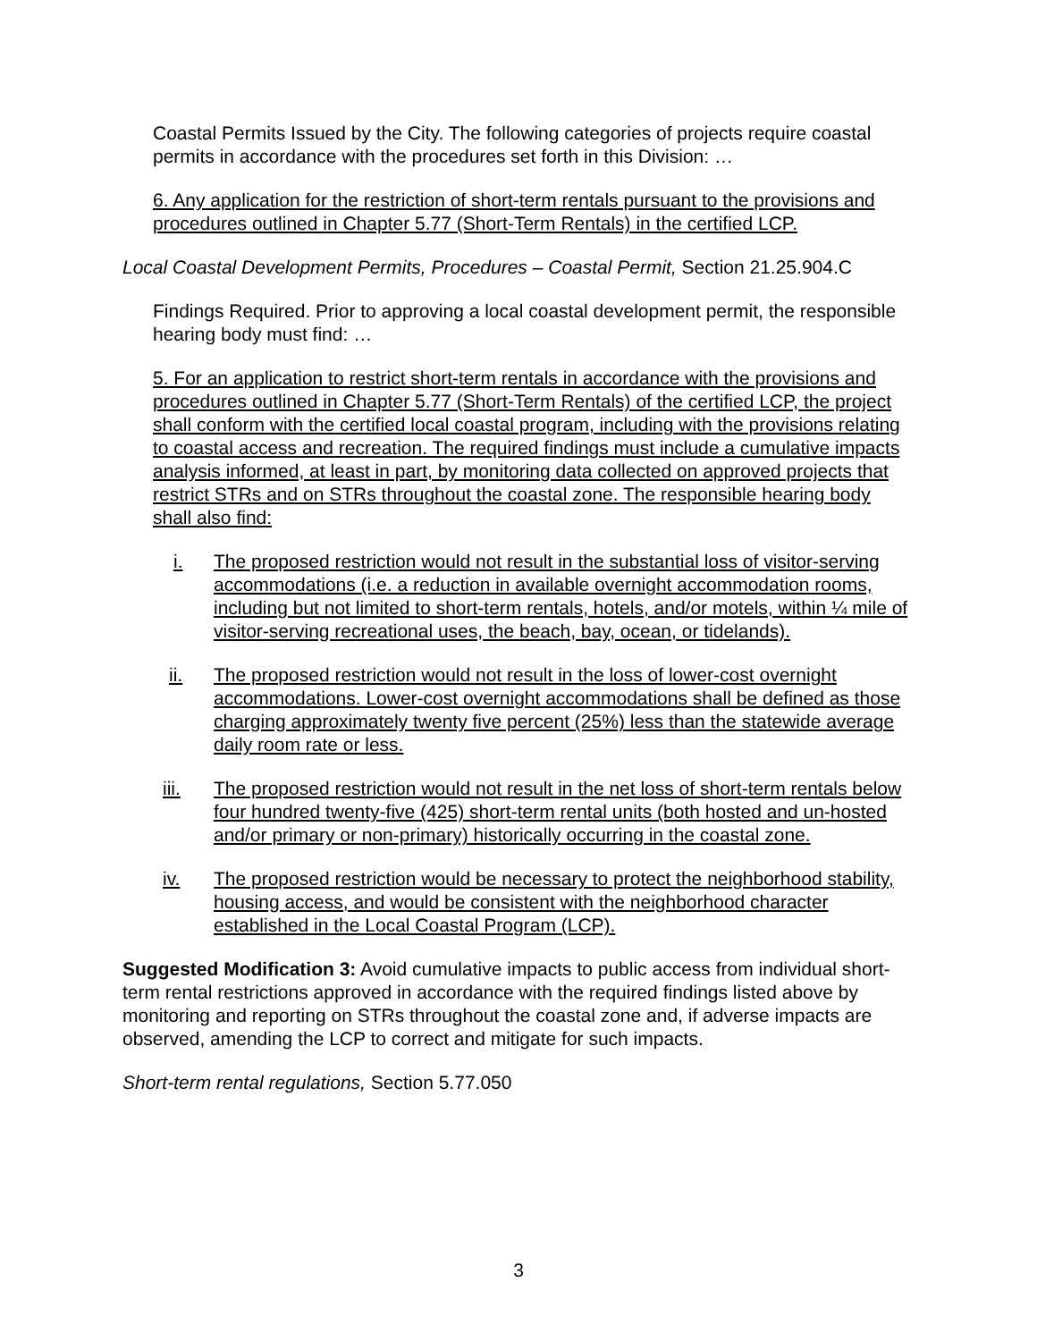Coastal Permits Issued by the City. The following categories of projects require coastal permits in accordance with the procedures set forth in this Division: …
6. Any application for the restriction of short-term rentals pursuant to the provisions and procedures outlined in Chapter 5.77 (Short-Term Rentals) in the certified LCP.
Local Coastal Development Permits, Procedures – Coastal Permit, Section 21.25.904.C
Findings Required. Prior to approving a local coastal development permit, the responsible hearing body must find: …
5. For an application to restrict short-term rentals in accordance with the provisions and procedures outlined in Chapter 5.77 (Short-Term Rentals) of the certified LCP, the project shall conform with the certified local coastal program, including with the provisions relating to coastal access and recreation. The required findings must include a cumulative impacts analysis informed, at least in part, by monitoring data collected on approved projects that restrict STRs and on STRs throughout the coastal zone. The responsible hearing body shall also find:
i. The proposed restriction would not result in the substantial loss of visitor-serving accommodations (i.e. a reduction in available overnight accommodation rooms, including but not limited to short-term rentals, hotels, and/or motels, within ¼ mile of visitor-serving recreational uses, the beach, bay, ocean, or tidelands).
ii. The proposed restriction would not result in the loss of lower-cost overnight accommodations. Lower-cost overnight accommodations shall be defined as those charging approximately twenty five percent (25%) less than the statewide average daily room rate or less.
iii. The proposed restriction would not result in the net loss of short-term rentals below four hundred twenty-five (425) short-term rental units (both hosted and un-hosted and/or primary or non-primary) historically occurring in the coastal zone.
iv. The proposed restriction would be necessary to protect the neighborhood stability, housing access, and would be consistent with the neighborhood character established in the Local Coastal Program (LCP).
Suggested Modification 3: Avoid cumulative impacts to public access from individual short-term rental restrictions approved in accordance with the required findings listed above by monitoring and reporting on STRs throughout the coastal zone and, if adverse impacts are observed, amending the LCP to correct and mitigate for such impacts.
Short-term rental regulations, Section 5.77.050
3